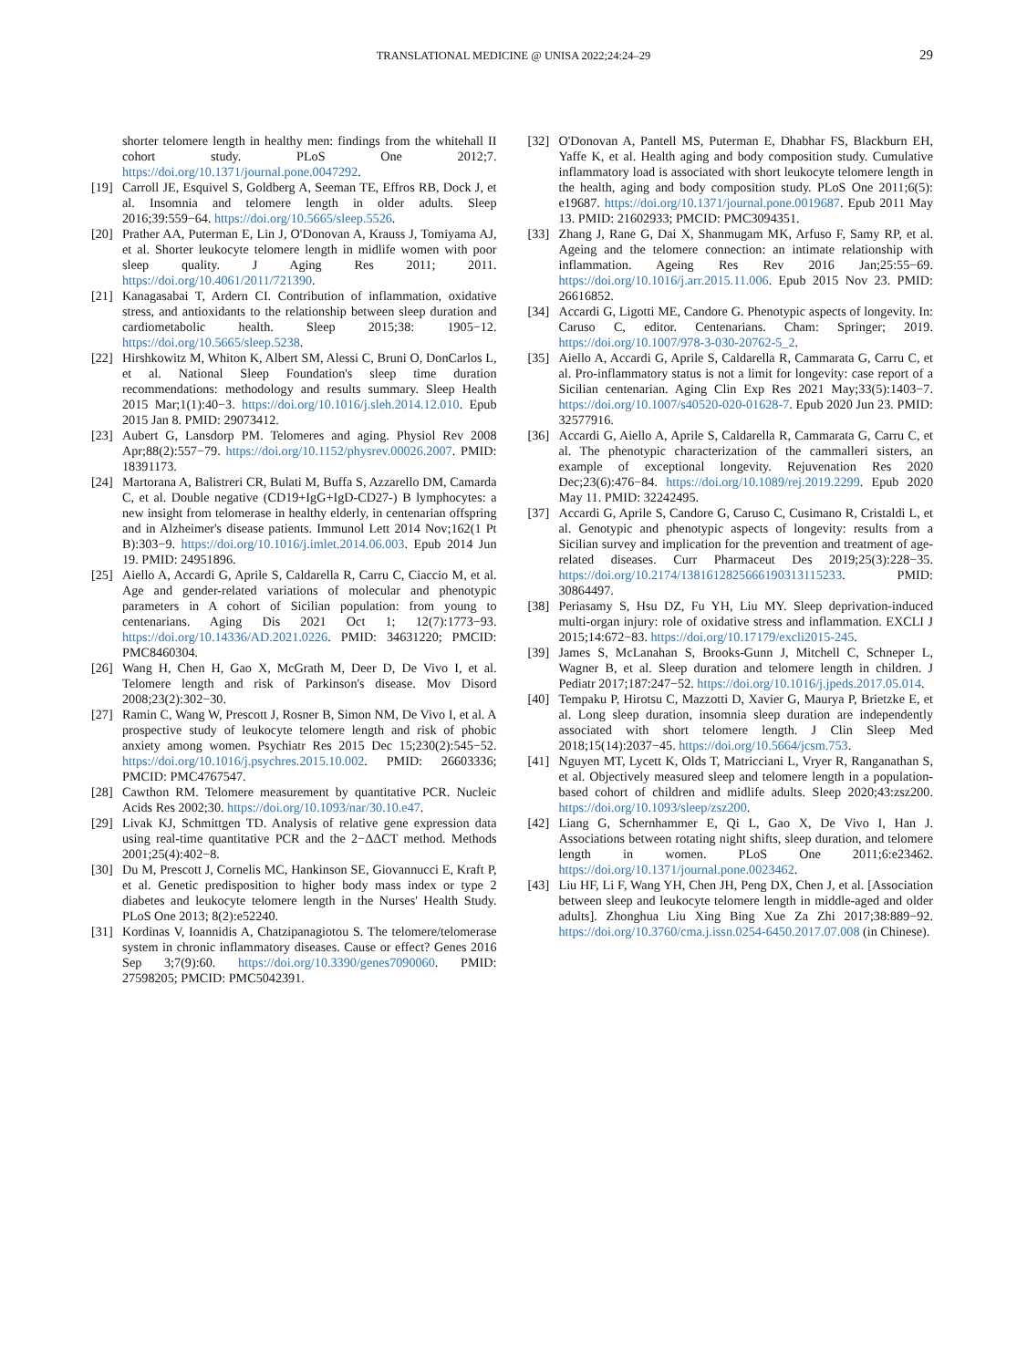TRANSLATIONAL MEDICINE @ UNISA 2022;24:24–29 29
shorter telomere length in healthy men: findings from the whitehall II cohort study. PLoS One 2012;7. https://doi.org/10.1371/journal.pone.0047292.
[19] Carroll JE, Esquivel S, Goldberg A, Seeman TE, Effros RB, Dock J, et al. Insomnia and telomere length in older adults. Sleep 2016;39:559−64. https://doi.org/10.5665/sleep.5526.
[20] Prather AA, Puterman E, Lin J, O'Donovan A, Krauss J, Tomiyama AJ, et al. Shorter leukocyte telomere length in midlife women with poor sleep quality. J Aging Res 2011; 2011. https://doi.org/10.4061/2011/721390.
[21] Kanagasabai T, Ardern CI. Contribution of inflammation, oxidative stress, and antioxidants to the relationship between sleep duration and cardiometabolic health. Sleep 2015;38: 1905−12. https://doi.org/10.5665/sleep.5238.
[22] Hirshkowitz M, Whiton K, Albert SM, Alessi C, Bruni O, DonCarlos L, et al. National Sleep Foundation's sleep time duration recommendations: methodology and results summary. Sleep Health 2015 Mar;1(1):40−3. https://doi.org/10.1016/j.sleh.2014.12.010. Epub 2015 Jan 8. PMID: 29073412.
[23] Aubert G, Lansdorp PM. Telomeres and aging. Physiol Rev 2008 Apr;88(2):557−79. https://doi.org/10.1152/physrev.00026.2007. PMID: 18391173.
[24] Martorana A, Balistreri CR, Bulati M, Buffa S, Azzarello DM, Camarda C, et al. Double negative (CD19+IgG+IgD-CD27-) B lymphocytes: a new insight from telomerase in healthy elderly, in centenarian offspring and in Alzheimer's disease patients. Immunol Lett 2014 Nov;162(1 Pt B):303−9. https://doi.org/10.1016/j.imlet.2014.06.003. Epub 2014 Jun 19. PMID: 24951896.
[25] Aiello A, Accardi G, Aprile S, Caldarella R, Carru C, Ciaccio M, et al. Age and gender-related variations of molecular and phenotypic parameters in A cohort of Sicilian population: from young to centenarians. Aging Dis 2021 Oct 1; 12(7):1773−93. https://doi.org/10.14336/AD.2021.0226. PMID: 34631220; PMCID: PMC8460304.
[26] Wang H, Chen H, Gao X, McGrath M, Deer D, De Vivo I, et al. Telomere length and risk of Parkinson's disease. Mov Disord 2008;23(2):302−30.
[27] Ramin C, Wang W, Prescott J, Rosner B, Simon NM, De Vivo I, et al. A prospective study of leukocyte telomere length and risk of phobic anxiety among women. Psychiatr Res 2015 Dec 15;230(2):545−52. https://doi.org/10.1016/j.psychres.2015.10.002. PMID: 26603336; PMCID: PMC4767547.
[28] Cawthon RM. Telomere measurement by quantitative PCR. Nucleic Acids Res 2002;30. https://doi.org/10.1093/nar/30.10.e47.
[29] Livak KJ, Schmittgen TD. Analysis of relative gene expression data using real-time quantitative PCR and the 2−ΔΔCT method. Methods 2001;25(4):402−8.
[30] Du M, Prescott J, Cornelis MC, Hankinson SE, Giovannucci E, Kraft P, et al. Genetic predisposition to higher body mass index or type 2 diabetes and leukocyte telomere length in the Nurses' Health Study. PLoS One 2013; 8(2):e52240.
[31] Kordinas V, Ioannidis A, Chatzipanagiotou S. The telomere/telomerase system in chronic inflammatory diseases. Cause or effect? Genes 2016 Sep 3;7(9):60. https://doi.org/10.3390/genes7090060. PMID: 27598205; PMCID: PMC5042391.
[32] O'Donovan A, Pantell MS, Puterman E, Dhabhar FS, Blackburn EH, Yaffe K, et al. Health aging and body composition study. Cumulative inflammatory load is associated with short leukocyte telomere length in the health, aging and body composition study. PLoS One 2011;6(5): e19687. https://doi.org/10.1371/journal.pone.0019687. Epub 2011 May 13. PMID: 21602933; PMCID: PMC3094351.
[33] Zhang J, Rane G, Dai X, Shanmugam MK, Arfuso F, Samy RP, et al. Ageing and the telomere connection: an intimate relationship with inflammation. Ageing Res Rev 2016 Jan;25:55−69. https://doi.org/10.1016/j.arr.2015.11.006. Epub 2015 Nov 23. PMID: 26616852.
[34] Accardi G, Ligotti ME, Candore G. Phenotypic aspects of longevity. In: Caruso C, editor. Centenarians. Cham: Springer; 2019. https://doi.org/10.1007/978-3-030-20762-5_2.
[35] Aiello A, Accardi G, Aprile S, Caldarella R, Cammarata G, Carru C, et al. Pro-inflammatory status is not a limit for longevity: case report of a Sicilian centenarian. Aging Clin Exp Res 2021 May;33(5):1403−7. https://doi.org/10.1007/s40520-020-01628-7. Epub 2020 Jun 23. PMID: 32577916.
[36] Accardi G, Aiello A, Aprile S, Caldarella R, Cammarata G, Carru C, et al. The phenotypic characterization of the cammalleri sisters, an example of exceptional longevity. Rejuvenation Res 2020 Dec;23(6):476−84. https://doi.org/10.1089/rej.2019.2299. Epub 2020 May 11. PMID: 32242495.
[37] Accardi G, Aprile S, Candore G, Caruso C, Cusimano R, Cristaldi L, et al. Genotypic and phenotypic aspects of longevity: results from a Sicilian survey and implication for the prevention and treatment of age-related diseases. Curr Pharmaceut Des 2019;25(3):228−35. https://doi.org/10.2174/1381612825666190313115233. PMID: 30864497.
[38] Periasamy S, Hsu DZ, Fu YH, Liu MY. Sleep deprivation-induced multi-organ injury: role of oxidative stress and inflammation. EXCLI J 2015;14:672−83. https://doi.org/10.17179/excli2015-245.
[39] James S, McLanahan S, Brooks-Gunn J, Mitchell C, Schneper L, Wagner B, et al. Sleep duration and telomere length in children. J Pediatr 2017;187:247−52. https://doi.org/10.1016/j.jpeds.2017.05.014.
[40] Tempaku P, Hirotsu C, Mazzotti D, Xavier G, Maurya P, Brietzke E, et al. Long sleep duration, insomnia sleep duration are independently associated with short telomere length. J Clin Sleep Med 2018;15(14):2037−45. https://doi.org/10.5664/jcsm.753.
[41] Nguyen MT, Lycett K, Olds T, Matricciani L, Vryer R, Ranganathan S, et al. Objectively measured sleep and telomere length in a population-based cohort of children and midlife adults. Sleep 2020;43:zsz200. https://doi.org/10.1093/sleep/zsz200.
[42] Liang G, Schernhammer E, Qi L, Gao X, De Vivo I, Han J. Associations between rotating night shifts, sleep duration, and telomere length in women. PLoS One 2011;6:e23462. https://doi.org/10.1371/journal.pone.0023462.
[43] Liu HF, Li F, Wang YH, Chen JH, Peng DX, Chen J, et al. [Association between sleep and leukocyte telomere length in middle-aged and older adults]. Zhonghua Liu Xing Bing Xue Za Zhi 2017;38:889−92. https://doi.org/10.3760/cma.j.issn.0254-6450.2017.07.008 (in Chinese).